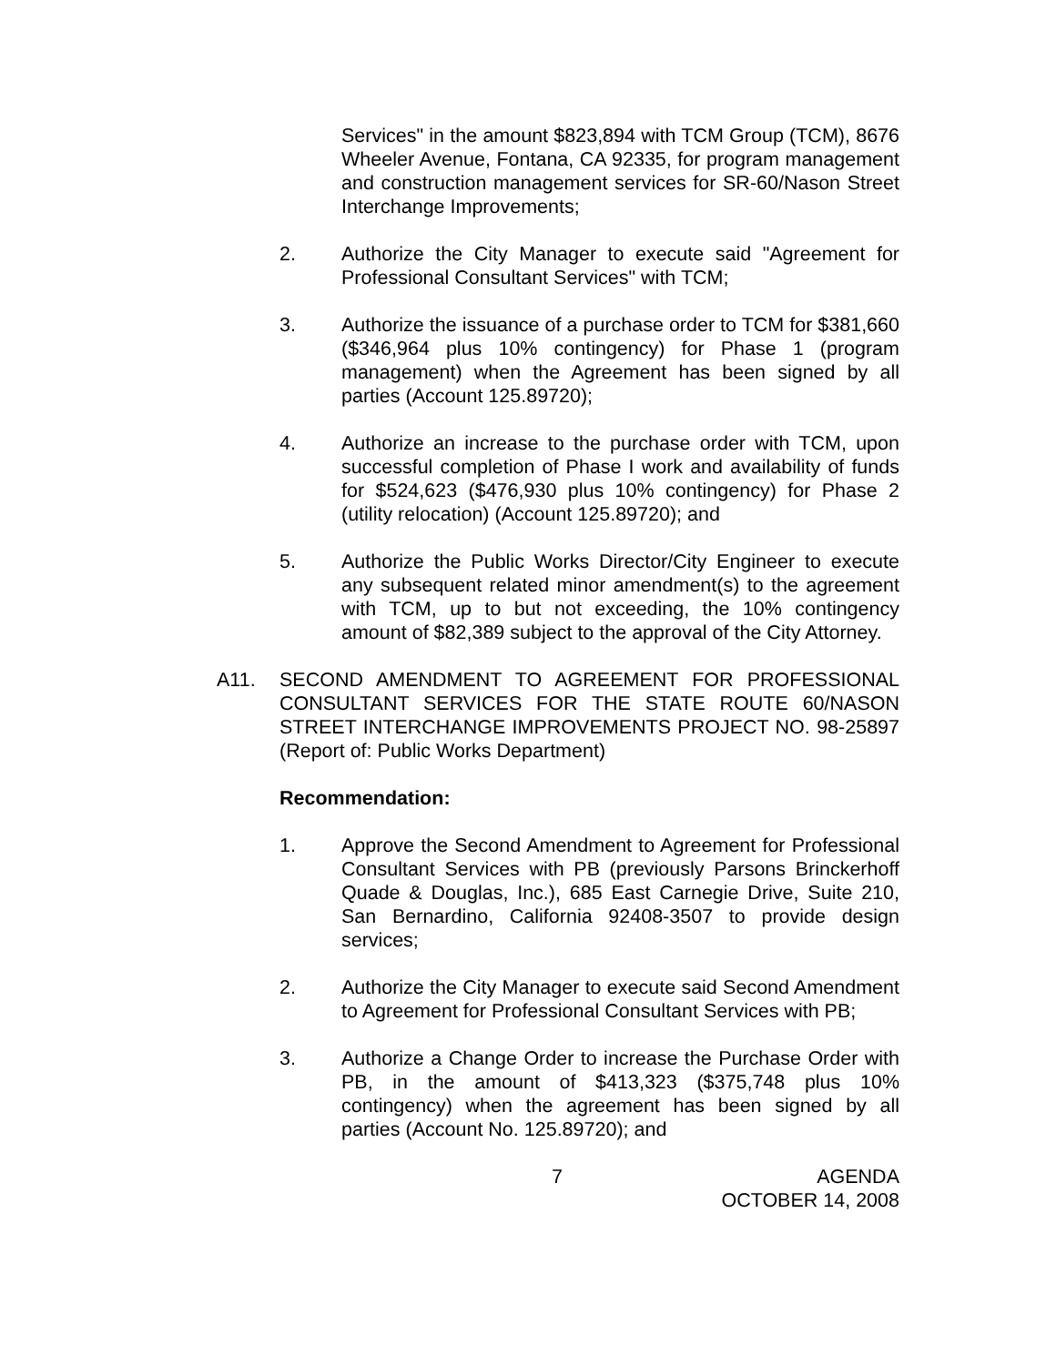Services" in the amount $823,894 with TCM Group (TCM), 8676 Wheeler Avenue, Fontana, CA 92335, for program management and construction management services for SR-60/Nason Street Interchange Improvements;
2. Authorize the City Manager to execute said "Agreement for Professional Consultant Services" with TCM;
3. Authorize the issuance of a purchase order to TCM for $381,660 ($346,964 plus 10% contingency) for Phase 1 (program management) when the Agreement has been signed by all parties (Account 125.89720);
4. Authorize an increase to the purchase order with TCM, upon successful completion of Phase I work and availability of funds for $524,623 ($476,930 plus 10% contingency) for Phase 2 (utility relocation) (Account 125.89720); and
5. Authorize the Public Works Director/City Engineer to execute any subsequent related minor amendment(s) to the agreement with TCM, up to but not exceeding, the 10% contingency amount of $82,389 subject to the approval of the City Attorney.
A11. SECOND AMENDMENT TO AGREEMENT FOR PROFESSIONAL CONSULTANT SERVICES FOR THE STATE ROUTE 60/NASON STREET INTERCHANGE IMPROVEMENTS PROJECT NO. 98-25897 (Report of: Public Works Department)
Recommendation:
1. Approve the Second Amendment to Agreement for Professional Consultant Services with PB (previously Parsons Brinckerhoff Quade & Douglas, Inc.), 685 East Carnegie Drive, Suite 210, San Bernardino, California 92408-3507 to provide design services;
2. Authorize the City Manager to execute said Second Amendment to Agreement for Professional Consultant Services with PB;
3. Authorize a Change Order to increase the Purchase Order with PB, in the amount of $413,323 ($375,748 plus 10% contingency) when the agreement has been signed by all parties (Account No. 125.89720); and
7 AGENDA
OCTOBER 14, 2008